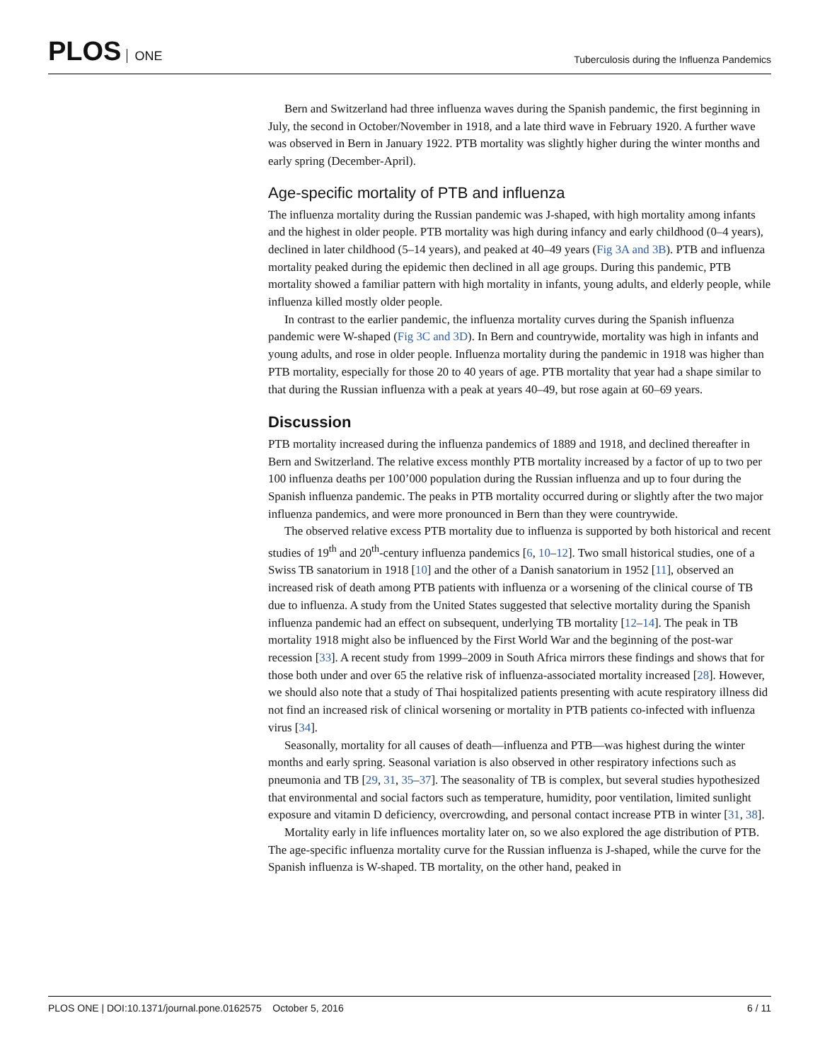PLOS ONE
Tuberculosis during the Influenza Pandemics
Bern and Switzerland had three influenza waves during the Spanish pandemic, the first beginning in July, the second in October/November in 1918, and a late third wave in February 1920. A further wave was observed in Bern in January 1922. PTB mortality was slightly higher during the winter months and early spring (December-April).
Age-specific mortality of PTB and influenza
The influenza mortality during the Russian pandemic was J-shaped, with high mortality among infants and the highest in older people. PTB mortality was high during infancy and early childhood (0–4 years), declined in later childhood (5–14 years), and peaked at 40–49 years (Fig 3A and 3B). PTB and influenza mortality peaked during the epidemic then declined in all age groups. During this pandemic, PTB mortality showed a familiar pattern with high mortality in infants, young adults, and elderly people, while influenza killed mostly older people.
In contrast to the earlier pandemic, the influenza mortality curves during the Spanish influenza pandemic were W-shaped (Fig 3C and 3D). In Bern and countrywide, mortality was high in infants and young adults, and rose in older people. Influenza mortality during the pandemic in 1918 was higher than PTB mortality, especially for those 20 to 40 years of age. PTB mortality that year had a shape similar to that during the Russian influenza with a peak at years 40–49, but rose again at 60–69 years.
Discussion
PTB mortality increased during the influenza pandemics of 1889 and 1918, and declined thereafter in Bern and Switzerland. The relative excess monthly PTB mortality increased by a factor of up to two per 100 influenza deaths per 100’000 population during the Russian influenza and up to four during the Spanish influenza pandemic. The peaks in PTB mortality occurred during or slightly after the two major influenza pandemics, and were more pronounced in Bern than they were countrywide.
The observed relative excess PTB mortality due to influenza is supported by both historical and recent studies of 19<sup>th</sup> and 20<sup>th</sup>-century influenza pandemics [6, 10–12]. Two small historical studies, one of a Swiss TB sanatorium in 1918 [10] and the other of a Danish sanatorium in 1952 [11], observed an increased risk of death among PTB patients with influenza or a worsening of the clinical course of TB due to influenza. A study from the United States suggested that selective mortality during the Spanish influenza pandemic had an effect on subsequent, underlying TB mortality [12–14]. The peak in TB mortality 1918 might also be influenced by the First World War and the beginning of the post-war recession [33]. A recent study from 1999–2009 in South Africa mirrors these findings and shows that for those both under and over 65 the relative risk of influenza-associated mortality increased [28]. However, we should also note that a study of Thai hospitalized patients presenting with acute respiratory illness did not find an increased risk of clinical worsening or mortality in PTB patients co-infected with influenza virus [34].
Seasonally, mortality for all causes of death—influenza and PTB—was highest during the winter months and early spring. Seasonal variation is also observed in other respiratory infections such as pneumonia and TB [29, 31, 35–37]. The seasonality of TB is complex, but several studies hypothesized that environmental and social factors such as temperature, humidity, poor ventilation, limited sunlight exposure and vitamin D deficiency, overcrowding, and personal contact increase PTB in winter [31, 38].
Mortality early in life influences mortality later on, so we also explored the age distribution of PTB. The age-specific influenza mortality curve for the Russian influenza is J-shaped, while the curve for the Spanish influenza is W-shaped. TB mortality, on the other hand, peaked in
PLOS ONE | DOI:10.1371/journal.pone.0162575 October 5, 2016
6 / 11